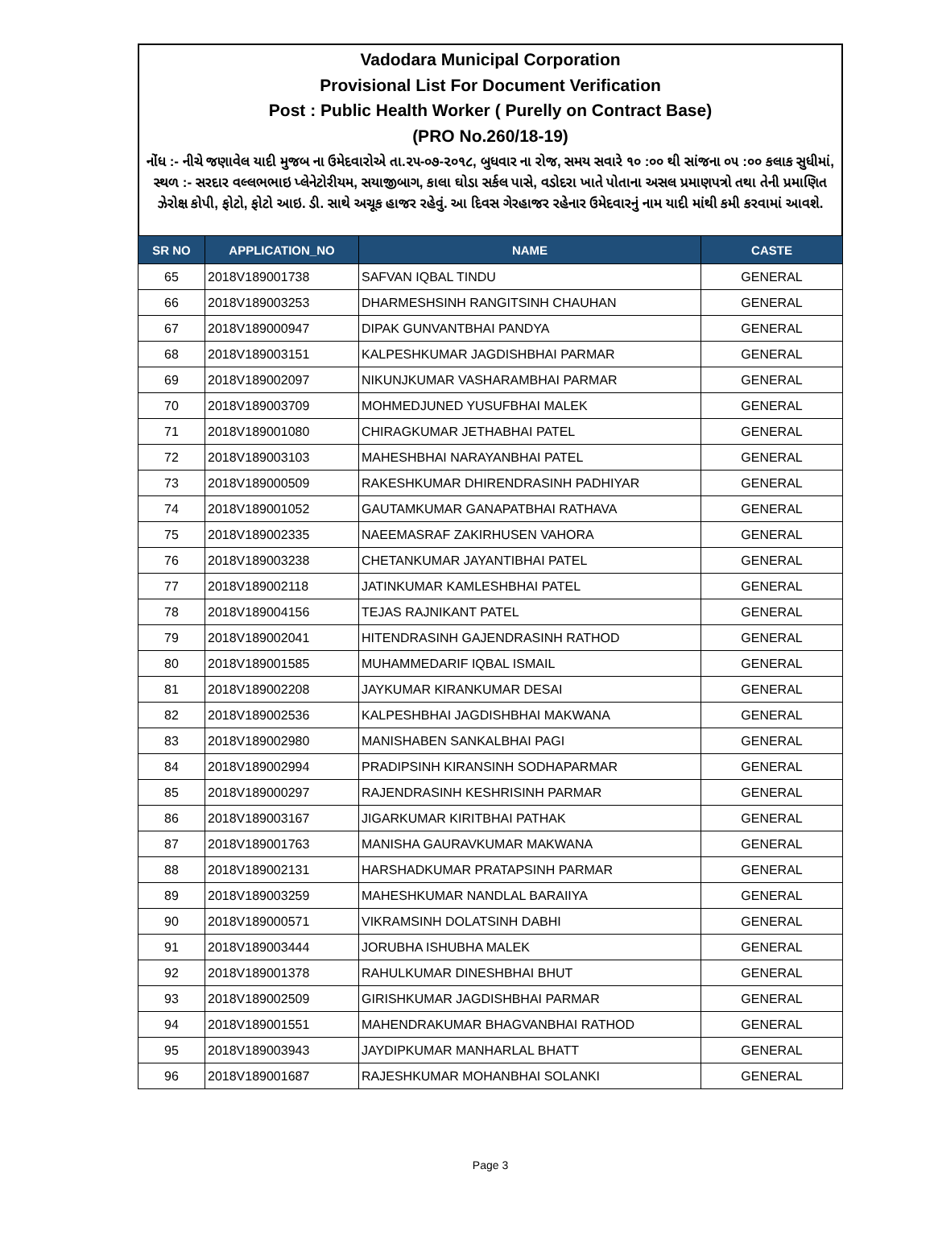Vadodara Municipal Corporation
Provisional List For Document Verification
Post : Public Health Worker ( Purelly on Contract Base)
(PRO No.260/18-19)
નોંધ :- નીચે જણાવેલ યાદી મુજબ ના ઉમેદવારોએ તા.૨૫-૦૭-૨૦૧૮, બુધવાર ના રોજ, સમય સવારે ૧૦ :૦૦ થી સાંજના ૦૫ :૦૦ કલાક સુધીમાં, સ્થળ :- સરદાર વલ્લભભાઇ પ્લેનેટોરીયમ, સયાજીબાગ, કાલા ઘોડા સર્કલ પાસે, વડોદરા ખાતે પોતાના અસલ પ્રમાણપત્રો તથા તેની પ્રમાણિત ઝેરોક્ષ કોપી, ફોટો, ફોટો આઇ. ડી. સાથે અચૂક હાજર રહેવું. આ દિવસ ગેરહાજર રહેનાર ઉમેદવારનું નામ યાદી માંથી કમી કરવામાં આવશે.
| SR NO | APPLICATION_NO | NAME | CASTE |
| --- | --- | --- | --- |
| 65 | 2018V189001738 | SAFVAN IQBAL TINDU | GENERAL |
| 66 | 2018V189003253 | DHARMESHSINH RANGITSINH CHAUHAN | GENERAL |
| 67 | 2018V189000947 | DIPAK GUNVANTBHAI PANDYA | GENERAL |
| 68 | 2018V189003151 | KALPESHKUMAR JAGDISHBHAI PARMAR | GENERAL |
| 69 | 2018V189002097 | NIKUNJKUMAR VASHARAMBHAI PARMAR | GENERAL |
| 70 | 2018V189003709 | MOHMEDJUNED YUSUFBHAI MALEK | GENERAL |
| 71 | 2018V189001080 | CHIRAGKUMAR JETHABHAI PATEL | GENERAL |
| 72 | 2018V189003103 | MAHESHBHAI NARAYANBHAI PATEL | GENERAL |
| 73 | 2018V189000509 | RAKESHKUMAR DHIRENDRASINH PADHIYAR | GENERAL |
| 74 | 2018V189001052 | GAUTAMKUMAR GANAPATBHAI RATHAVA | GENERAL |
| 75 | 2018V189002335 | NAEEMASRAF ZAKIRHUSEN VAHORA | GENERAL |
| 76 | 2018V189003238 | CHETANKUMAR JAYANTIBHAI PATEL | GENERAL |
| 77 | 2018V189002118 | JATINKUMAR KAMLESHBHAI PATEL | GENERAL |
| 78 | 2018V189004156 | TEJAS RAJNIKANT PATEL | GENERAL |
| 79 | 2018V189002041 | HITENDRASINH GAJENDRASINH RATHOD | GENERAL |
| 80 | 2018V189001585 | MUHAMMEDARIF IQBAL ISMAIL | GENERAL |
| 81 | 2018V189002208 | JAYKUMAR KIRANKUMAR DESAI | GENERAL |
| 82 | 2018V189002536 | KALPESHBHAI JAGDISHBHAI MAKWANA | GENERAL |
| 83 | 2018V189002980 | MANISHABEN SANKALBHAI PAGI | GENERAL |
| 84 | 2018V189002994 | PRADIPSINH KIRANSINH SODHAPARMAR | GENERAL |
| 85 | 2018V189000297 | RAJENDRASINH KESHRISINH PARMAR | GENERAL |
| 86 | 2018V189003167 | JIGARKUMAR KIRITBHAI PATHAK | GENERAL |
| 87 | 2018V189001763 | MANISHA GAURAVKUMAR MAKWANA | GENERAL |
| 88 | 2018V189002131 | HARSHADKUMAR PRATAPSINH PARMAR | GENERAL |
| 89 | 2018V189003259 | MAHESHKUMAR NANDLAL BARAIIYA | GENERAL |
| 90 | 2018V189000571 | VIKRAMSINH DOLATSINH DABHI | GENERAL |
| 91 | 2018V189003444 | JORUBHA ISHUBHA MALEK | GENERAL |
| 92 | 2018V189001378 | RAHULKUMAR DINESHBHAI BHUT | GENERAL |
| 93 | 2018V189002509 | GIRISHKUMAR JAGDISHBHAI PARMAR | GENERAL |
| 94 | 2018V189001551 | MAHENDRAKUMAR BHAGVANBHAI RATHOD | GENERAL |
| 95 | 2018V189003943 | JAYDIPKUMAR MANHARLAL BHATT | GENERAL |
| 96 | 2018V189001687 | RAJESHKUMAR MOHANBHAI SOLANKI | GENERAL |
Page 3